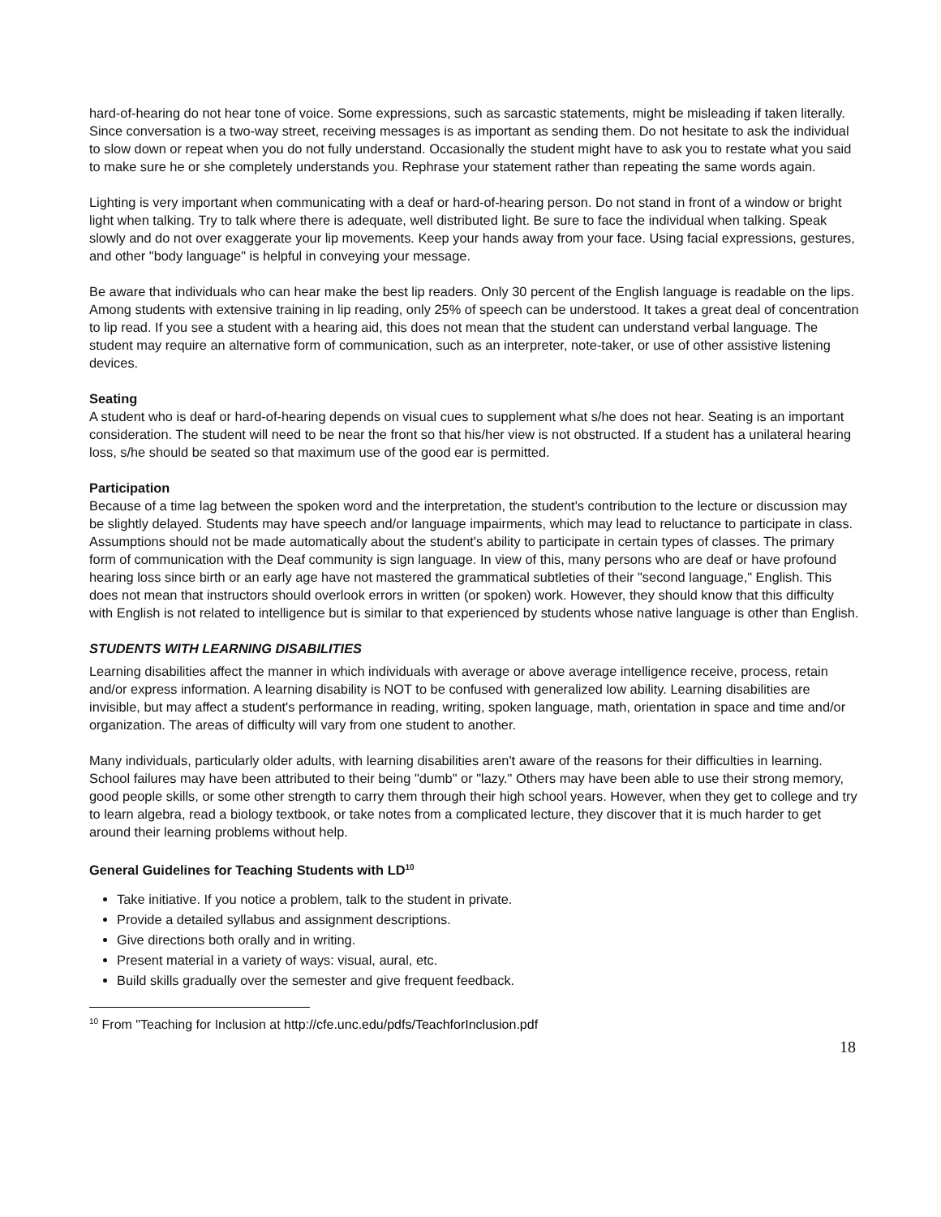hard-of-hearing do not hear tone of voice. Some expressions, such as sarcastic statements, might be misleading if taken literally. Since conversation is a two-way street, receiving messages is as important as sending them. Do not hesitate to ask the individual to slow down or repeat when you do not fully understand. Occasionally the student might have to ask you to restate what you said to make sure he or she completely understands you. Rephrase your statement rather than repeating the same words again.
Lighting is very important when communicating with a deaf or hard-of-hearing person. Do not stand in front of a window or bright light when talking. Try to talk where there is adequate, well distributed light. Be sure to face the individual when talking. Speak slowly and do not over exaggerate your lip movements. Keep your hands away from your face. Using facial expressions, gestures, and other "body language" is helpful in conveying your message.
Be aware that individuals who can hear make the best lip readers. Only 30 percent of the English language is readable on the lips. Among students with extensive training in lip reading, only 25% of speech can be understood. It takes a great deal of concentration to lip read. If you see a student with a hearing aid, this does not mean that the student can understand verbal language. The student may require an alternative form of communication, such as an interpreter, note-taker, or use of other assistive listening devices.
Seating
A student who is deaf or hard-of-hearing depends on visual cues to supplement what s/he does not hear. Seating is an important consideration. The student will need to be near the front so that his/her view is not obstructed. If a student has a unilateral hearing loss, s/he should be seated so that maximum use of the good ear is permitted.
Participation
Because of a time lag between the spoken word and the interpretation, the student's contribution to the lecture or discussion may be slightly delayed. Students may have speech and/or language impairments, which may lead to reluctance to participate in class. Assumptions should not be made automatically about the student's ability to participate in certain types of classes. The primary form of communication with the Deaf community is sign language. In view of this, many persons who are deaf or have profound hearing loss since birth or an early age have not mastered the grammatical subtleties of their "second language," English. This does not mean that instructors should overlook errors in written (or spoken) work. However, they should know that this difficulty with English is not related to intelligence but is similar to that experienced by students whose native language is other than English.
STUDENTS WITH LEARNING DISABILITIES
Learning disabilities affect the manner in which individuals with average or above average intelligence receive, process, retain and/or express information. A learning disability is NOT to be confused with generalized low ability. Learning disabilities are invisible, but may affect a student's performance in reading, writing, spoken language, math, orientation in space and time and/or organization. The areas of difficulty will vary from one student to another.
Many individuals, particularly older adults, with learning disabilities aren't aware of the reasons for their difficulties in learning. School failures may have been attributed to their being "dumb" or "lazy." Others may have been able to use their strong memory, good people skills, or some other strength to carry them through their high school years. However, when they get to college and try to learn algebra, read a biology textbook, or take notes from a complicated lecture, they discover that it is much harder to get around their learning problems without help.
General Guidelines for Teaching Students with LD<sup>10</sup>
Take initiative. If you notice a problem, talk to the student in private.
Provide a detailed syllabus and assignment descriptions.
Give directions both orally and in writing.
Present material in a variety of ways: visual, aural, etc.
Build skills gradually over the semester and give frequent feedback.
<sup>10</sup> From "Teaching for Inclusion at http://cfe.unc.edu/pdfs/TeachforInclusion.pdf
18